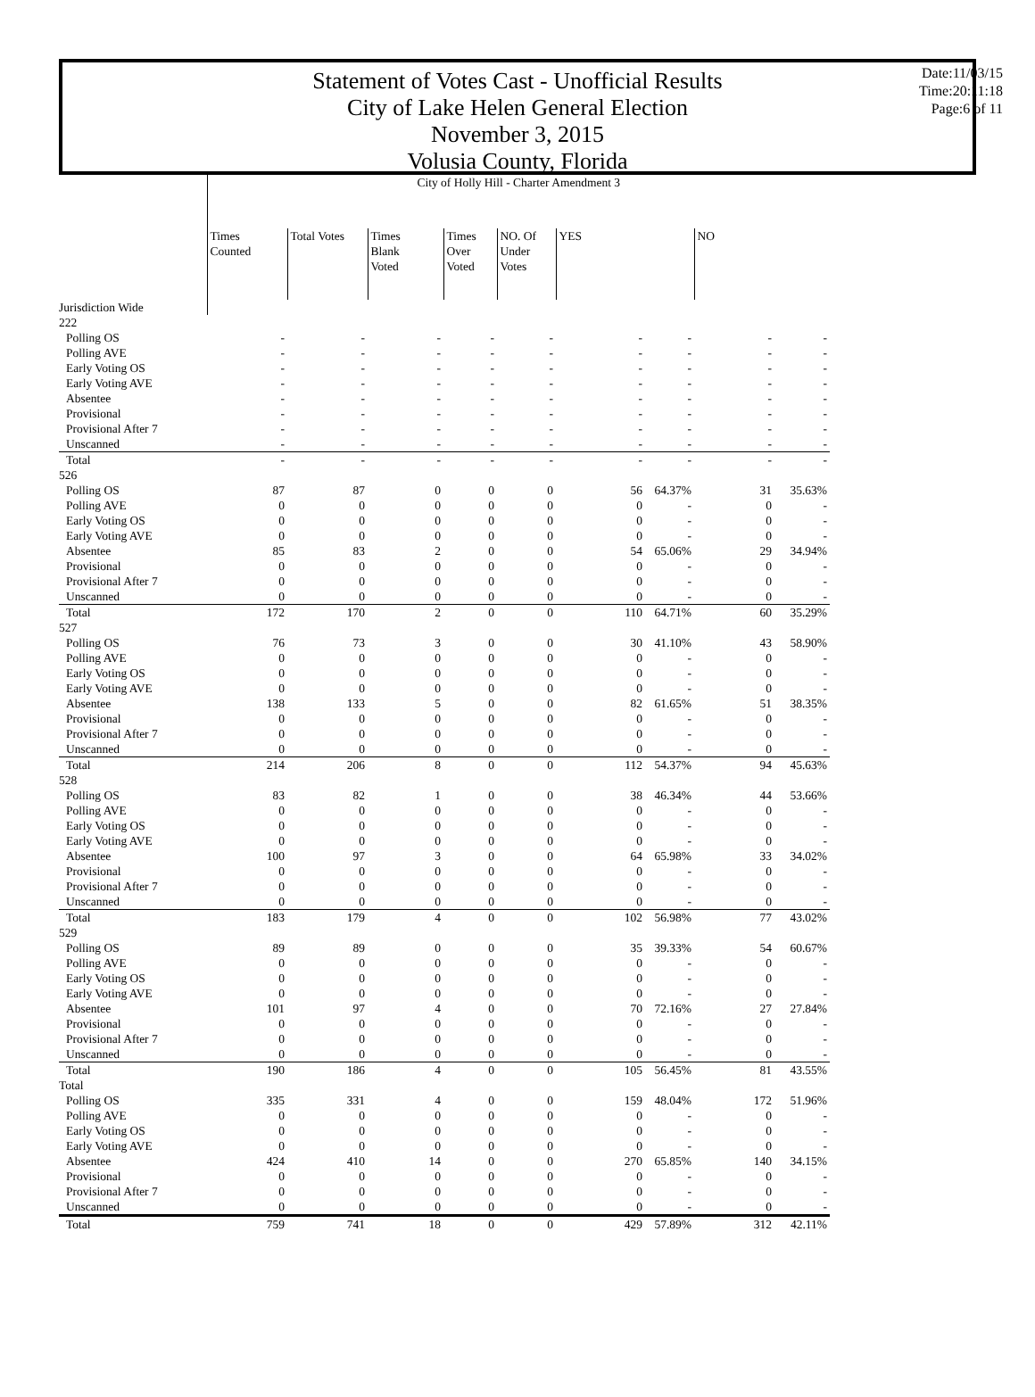Date:11/03/15
Time:20:11:18
Page:6 of 11
Statement of Votes Cast - Unofficial Results
City of Lake Helen General Election
November 3, 2015
Volusia County, Florida
| | City of Holly Hill - Charter Amendment 3 | | | | | | | | |
| | Times Counted | Total Votes | Times Blank Voted | Times Over Voted | NO. Of Under Votes | YES | | NO | |
| Jurisdiction Wide | | | | | | | | | |
| 222 | | | | | | | | | |
| Polling OS | - | - | - | - | - | - | - | - | - |
| Polling AVE | - | - | - | - | - | - | - | - | - |
| Early Voting OS | - | - | - | - | - | - | - | - | - |
| Early Voting AVE | - | - | - | - | - | - | - | - | - |
| Absentee | - | - | - | - | - | - | - | - | - |
| Provisional | - | - | - | - | - | - | - | - | - |
| Provisional After 7 | - | - | - | - | - | - | - | - | - |
| Unscanned | - | - | - | - | - | - | - | - | - |
| Total | - | - | - | - | - | - | - | - | - |
| 526 | | | | | | | | | |
| Polling OS | 87 | 87 | 0 | 0 | 0 | 56 | 64.37% | 31 | 35.63% |
| Polling AVE | 0 | 0 | 0 | 0 | 0 | 0 | - | 0 | - |
| Early Voting OS | 0 | 0 | 0 | 0 | 0 | 0 | - | 0 | - |
| Early Voting AVE | 0 | 0 | 0 | 0 | 0 | 0 | - | 0 | - |
| Absentee | 85 | 83 | 2 | 0 | 0 | 54 | 65.06% | 29 | 34.94% |
| Provisional | 0 | 0 | 0 | 0 | 0 | 0 | - | 0 | - |
| Provisional After 7 | 0 | 0 | 0 | 0 | 0 | 0 | - | 0 | - |
| Unscanned | 0 | 0 | 0 | 0 | 0 | 0 | - | 0 | - |
| Total | 172 | 170 | 2 | 0 | 0 | 110 | 64.71% | 60 | 35.29% |
| 527 | | | | | | | | | |
| Polling OS | 76 | 73 | 3 | 0 | 0 | 30 | 41.10% | 43 | 58.90% |
| Polling AVE | 0 | 0 | 0 | 0 | 0 | 0 | - | 0 | - |
| Early Voting OS | 0 | 0 | 0 | 0 | 0 | 0 | - | 0 | - |
| Early Voting AVE | 0 | 0 | 0 | 0 | 0 | 0 | - | 0 | - |
| Absentee | 138 | 133 | 5 | 0 | 0 | 82 | 61.65% | 51 | 38.35% |
| Provisional | 0 | 0 | 0 | 0 | 0 | 0 | - | 0 | - |
| Provisional After 7 | 0 | 0 | 0 | 0 | 0 | 0 | - | 0 | - |
| Unscanned | 0 | 0 | 0 | 0 | 0 | 0 | - | 0 | - |
| Total | 214 | 206 | 8 | 0 | 0 | 112 | 54.37% | 94 | 45.63% |
| 528 | | | | | | | | | |
| Polling OS | 83 | 82 | 1 | 0 | 0 | 38 | 46.34% | 44 | 53.66% |
| Polling AVE | 0 | 0 | 0 | 0 | 0 | 0 | - | 0 | - |
| Early Voting OS | 0 | 0 | 0 | 0 | 0 | 0 | - | 0 | - |
| Early Voting AVE | 0 | 0 | 0 | 0 | 0 | 0 | - | 0 | - |
| Absentee | 100 | 97 | 3 | 0 | 0 | 64 | 65.98% | 33 | 34.02% |
| Provisional | 0 | 0 | 0 | 0 | 0 | 0 | - | 0 | - |
| Provisional After 7 | 0 | 0 | 0 | 0 | 0 | 0 | - | 0 | - |
| Unscanned | 0 | 0 | 0 | 0 | 0 | 0 | - | 0 | - |
| Total | 183 | 179 | 4 | 0 | 0 | 102 | 56.98% | 77 | 43.02% |
| 529 | | | | | | | | | |
| Polling OS | 89 | 89 | 0 | 0 | 0 | 35 | 39.33% | 54 | 60.67% |
| Polling AVE | 0 | 0 | 0 | 0 | 0 | 0 | - | 0 | - |
| Early Voting OS | 0 | 0 | 0 | 0 | 0 | 0 | - | 0 | - |
| Early Voting AVE | 0 | 0 | 0 | 0 | 0 | 0 | - | 0 | - |
| Absentee | 101 | 97 | 4 | 0 | 0 | 70 | 72.16% | 27 | 27.84% |
| Provisional | 0 | 0 | 0 | 0 | 0 | 0 | - | 0 | - |
| Provisional After 7 | 0 | 0 | 0 | 0 | 0 | 0 | - | 0 | - |
| Unscanned | 0 | 0 | 0 | 0 | 0 | 0 | - | 0 | - |
| Total | 190 | 186 | 4 | 0 | 0 | 105 | 56.45% | 81 | 43.55% |
| Total | | | | | | | | | |
| Polling OS | 335 | 331 | 4 | 0 | 0 | 159 | 48.04% | 172 | 51.96% |
| Polling AVE | 0 | 0 | 0 | 0 | 0 | 0 | - | 0 | - |
| Early Voting OS | 0 | 0 | 0 | 0 | 0 | 0 | - | 0 | - |
| Early Voting AVE | 0 | 0 | 0 | 0 | 0 | 0 | - | 0 | - |
| Absentee | 424 | 410 | 14 | 0 | 0 | 270 | 65.85% | 140 | 34.15% |
| Provisional | 0 | 0 | 0 | 0 | 0 | 0 | - | 0 | - |
| Provisional After 7 | 0 | 0 | 0 | 0 | 0 | 0 | - | 0 | - |
| Unscanned | 0 | 0 | 0 | 0 | 0 | 0 | - | 0 | - |
| Total | 759 | 741 | 18 | 0 | 0 | 429 | 57.89% | 312 | 42.11% |